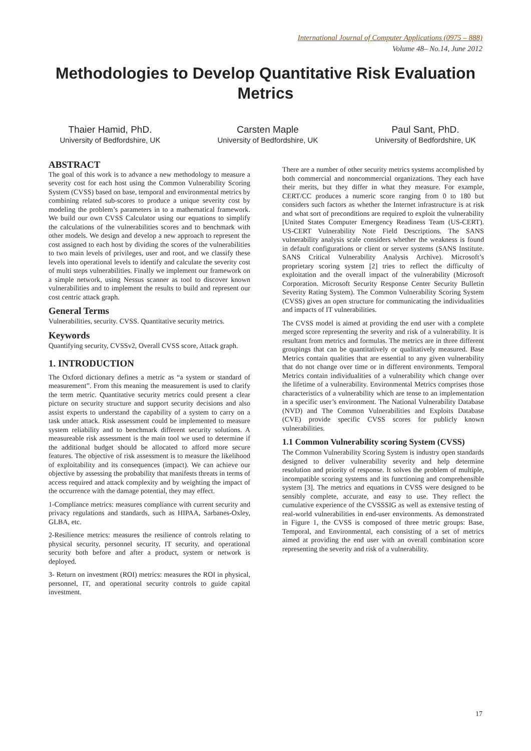International Journal of Computer Applications (0975 – 888)
Volume 48– No.14, June 2012
Methodologies to Develop Quantitative Risk Evaluation Metrics
Thaier Hamid, PhD.
University of Bedfordshire, UK
Carsten Maple
University of Bedfordshire, UK
Paul Sant, PhD.
University of Bedfordshire, UK
ABSTRACT
The goal of this work is to advance a new methodology to measure a severity cost for each host using the Common Vulnerability Scoring System (CVSS) based on base, temporal and environmental metrics by combining related sub-scores to produce a unique severity cost by modeling the problem’s parameters in to a mathematical framework. We build our own CVSS Calculator using our equations to simplify the calculations of the vulnerabilities scores and to benchmark with other models. We design and develop a new approach to represent the cost assigned to each host by dividing the scores of the vulnerabilities to two main levels of privileges, user and root, and we classify these levels into operational levels to identify and calculate the severity cost of multi steps vulnerabilities. Finally we implement our framework on a simple network, using Nessus scanner as tool to discover known vulnerabilities and to implement the results to build and represent our cost centric attack graph.
General Terms
Vulnerabilities, security. CVSS. Quantitative security metrics.
Keywords
Quantifying security, CVSSv2, Overall CVSS score, Attack graph.
1. INTRODUCTION
The Oxford dictionary defines a metric as “a system or standard of measurement”. From this meaning the measurement is used to clarify the term metric. Quantitative security metrics could present a clear picture on security structure and support security decisions and also assist experts to understand the capability of a system to carry on a task under attack. Risk assessment could be implemented to measure system reliability and to benchmark different security solutions. A measureable risk assessment is the main tool we used to determine if the additional budget should be allocated to afford more secure features. The objective of risk assessment is to measure the likelihood of exploitability and its consequences (impact). We can achieve our objective by assessing the probability that manifests threats in terms of access required and attack complexity and by weighting the impact of the occurrence with the damage potential, they may effect.
1-Compliance metrics: measures compliance with current security and privacy regulations and standards, such as HIPAA, Sarbanes-Oxley, GLBA, etc.
2-Resilience metrics: measures the resilience of controls relating to physical security, personnel security, IT security, and operational security both before and after a product, system or network is deployed.
3- Return on investment (ROI) metrics: measures the ROI in physical, personnel, IT, and operational security controls to guide capital investment.
There are a number of other security metrics systems accomplished by both commercial and noncommercial organizations. They each have their merits, but they differ in what they measure. For example, CERT/CC produces a numeric score ranging from 0 to 180 but considers such factors as whether the Internet infrastructure is at risk and what sort of preconditions are required to exploit the vulnerability [United States Computer Emergency Readiness Team (US-CERT). US-CERT Vulnerability Note Field Descriptions. The SANS vulnerability analysis scale considers whether the weakness is found in default configurations or client or server systems (SANS Institute. SANS Critical Vulnerability Analysis Archive). Microsoft’s proprietary scoring system [2] tries to reflect the difficulty of exploitation and the overall impact of the vulnerability (Microsoft Corporation. Microsoft Security Response Center Security Bulletin Severity Rating System). The Common Vulnerability Scoring System (CVSS) gives an open structure for communicating the individualities and impacts of IT vulnerabilities.
The CVSS model is aimed at providing the end user with a complete merged score representing the severity and risk of a vulnerability. It is resultant from metrics and formulas. The metrics are in three different groupings that can be quantitatively or qualitatively measured. Base Metrics contain qualities that are essential to any given vulnerability that do not change over time or in different environments. Temporal Metrics contain individualities of a vulnerability which change over the lifetime of a vulnerability. Environmental Metrics comprises those characteristics of a vulnerability which are tense to an implementation in a specific user’s environment. The National Vulnerability Database (NVD) and The Common Vulnerabilities and Exploits Database (CVE) provide specific CVSS scores for publicly known vulnerabilities.
1.1 Common Vulnerability scoring System (CVSS)
The Common Vulnerability Scoring System is industry open standards designed to deliver vulnerability severity and help determine resolution and priority of response. It solves the problem of multiple, incompatible scoring systems and its functioning and comprehensible system [3]. The metrics and equations in CVSS were designed to be sensibly complete, accurate, and easy to use. They reflect the cumulative experience of the CVSSSIG as well as extensive testing of real-world vulnerabilities in end-user environments. As demonstrated in Figure 1, the CVSS is composed of three metric groups: Base, Temporal, and Environmental, each consisting of a set of metrics aimed at providing the end user with an overall combination score representing the severity and risk of a vulnerability.
17